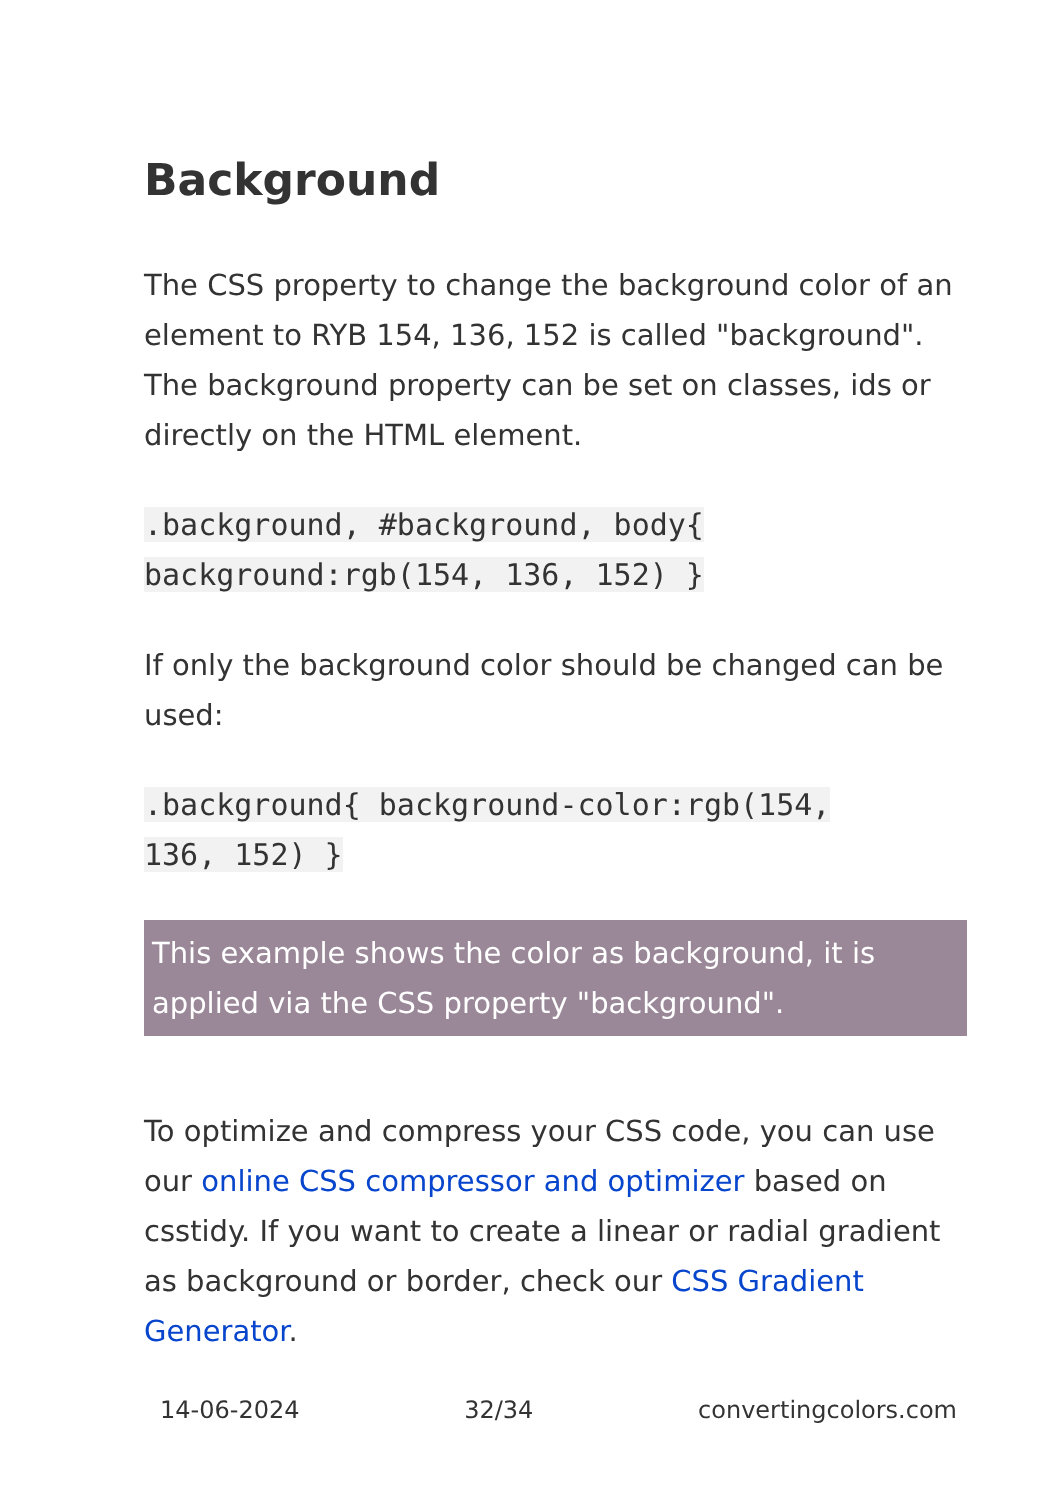Background
The CSS property to change the background color of an element to RYB 154, 136, 152 is called "background". The background property can be set on classes, ids or directly on the HTML element.
.background, #background, body{
background:rgb(154, 136, 152) }
If only the background color should be changed can be used:
.background{ background-color:rgb(154,
136, 152) }
This example shows the color as background, it is applied via the CSS property "background".
To optimize and compress your CSS code, you can use our online CSS compressor and optimizer based on csstidy. If you want to create a linear or radial gradient as background or border, check our CSS Gradient Generator.
14-06-2024 32/34 convertingcolors.com